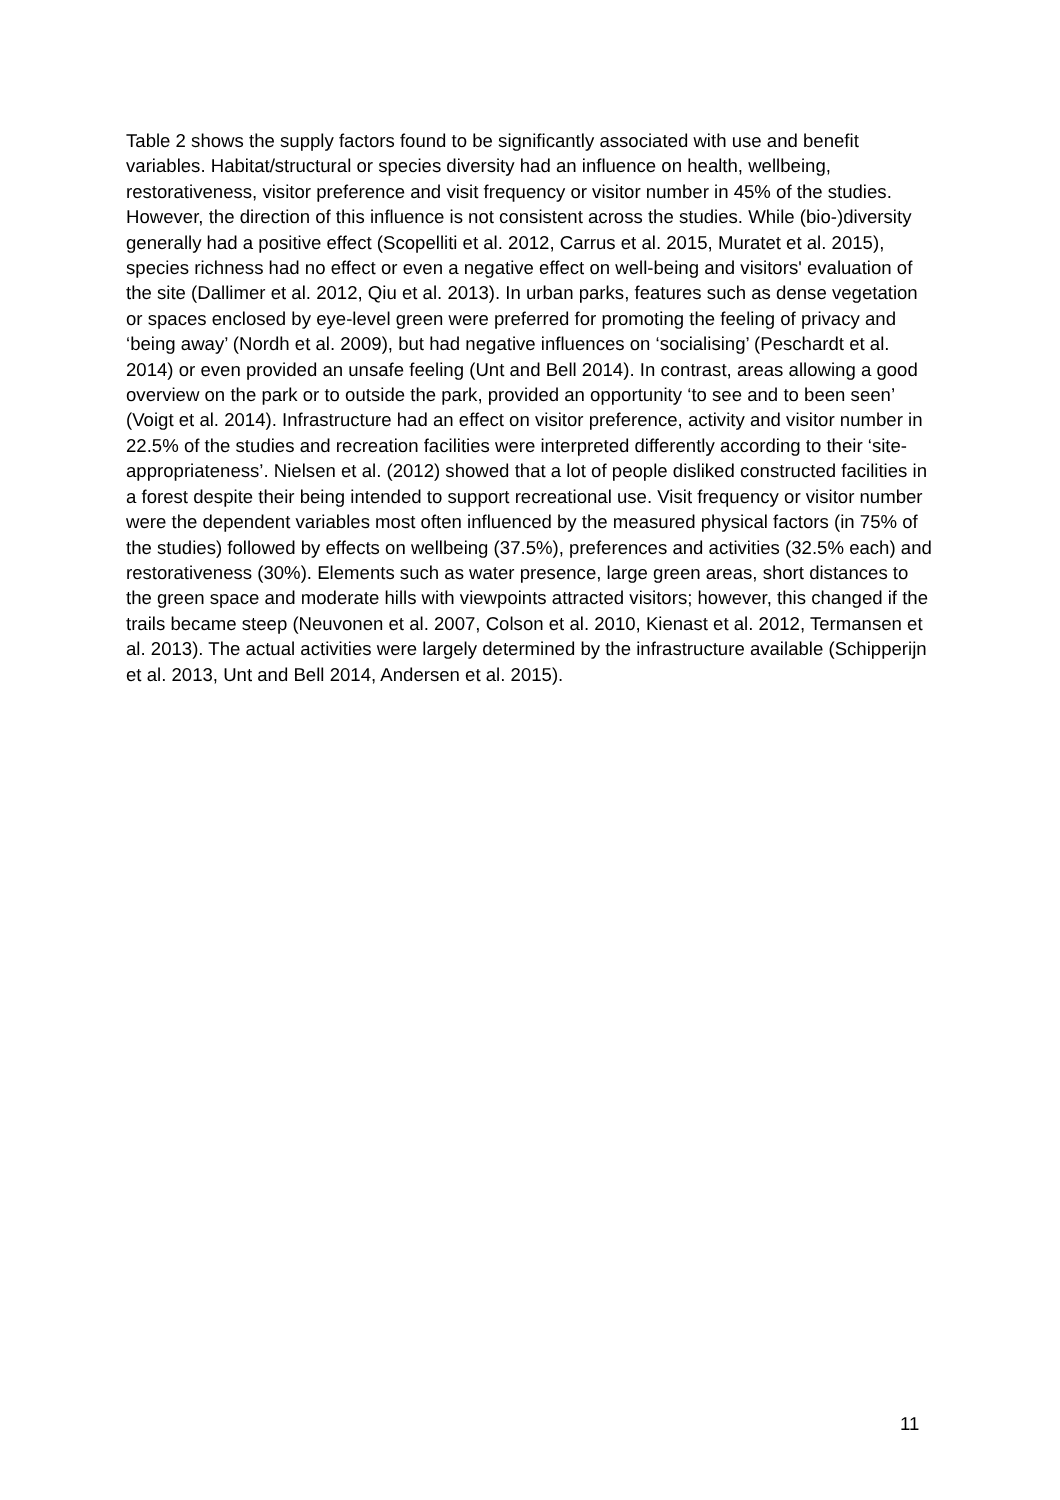Table 2 shows the supply factors found to be significantly associated with use and benefit variables. Habitat/structural or species diversity had an influence on health, wellbeing, restorativeness, visitor preference and visit frequency or visitor number in 45% of the studies. However, the direction of this influence is not consistent across the studies. While (bio-)diversity generally had a positive effect (Scopelliti et al. 2012, Carrus et al. 2015, Muratet et al. 2015), species richness had no effect or even a negative effect on well-being and visitors' evaluation of the site (Dallimer et al. 2012, Qiu et al. 2013). In urban parks, features such as dense vegetation or spaces enclosed by eye-level green were preferred for promoting the feeling of privacy and ‘being away’ (Nordh et al. 2009), but had negative influences on ‘socialising’ (Peschardt et al. 2014) or even provided an unsafe feeling (Unt and Bell 2014). In contrast, areas allowing a good overview on the park or to outside the park, provided an opportunity ‘to see and to been seen’ (Voigt et al. 2014). Infrastructure had an effect on visitor preference, activity and visitor number in 22.5% of the studies and recreation facilities were interpreted differently according to their ‘site-appropriateness’. Nielsen et al. (2012) showed that a lot of people disliked constructed facilities in a forest despite their being intended to support recreational use. Visit frequency or visitor number were the dependent variables most often influenced by the measured physical factors (in 75% of the studies) followed by effects on wellbeing (37.5%), preferences and activities (32.5% each) and restorativeness (30%). Elements such as water presence, large green areas, short distances to the green space and moderate hills with viewpoints attracted visitors; however, this changed if the trails became steep (Neuvonen et al. 2007, Colson et al. 2010, Kienast et al. 2012, Termansen et al. 2013). The actual activities were largely determined by the infrastructure available (Schipperijn et al. 2013, Unt and Bell 2014, Andersen et al. 2015).
11